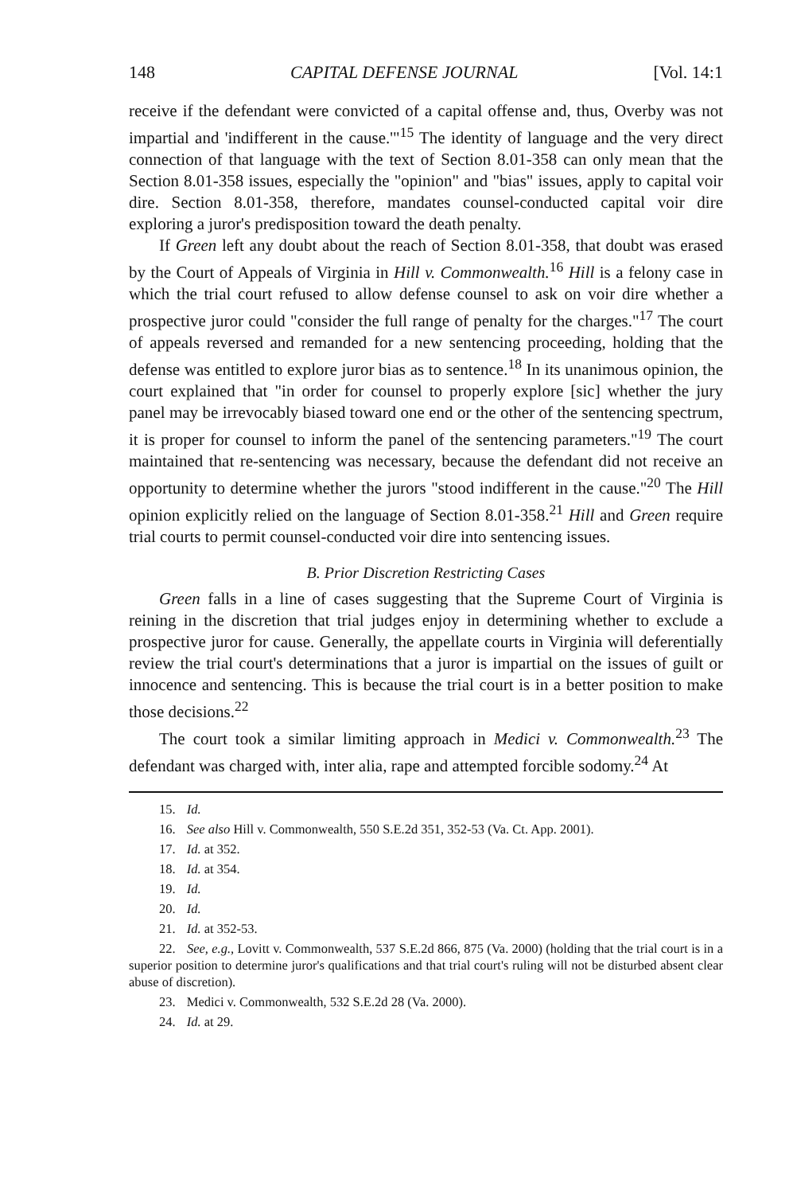148 CAPITAL DEFENSE JOURNAL [Vol. 14:1
receive if the defendant were convicted of a capital offense and, thus, Overby was not impartial and 'indifferent in the cause.'"<sup>15</sup> The identity of language and the very direct connection of that language with the text of Section 8.01-358 can only mean that the Section 8.01-358 issues, especially the "opinion" and "bias" issues, apply to capital voir dire. Section 8.01-358, therefore, mandates counsel-conducted capital voir dire exploring a juror's predisposition toward the death penalty.
If Green left any doubt about the reach of Section 8.01-358, that doubt was erased by the Court of Appeals of Virginia in Hill v. Commonwealth.<sup>16</sup> Hill is a felony case in which the trial court refused to allow defense counsel to ask on voir dire whether a prospective juror could "consider the full range of penalty for the charges."<sup>17</sup> The court of appeals reversed and remanded for a new sentencing proceeding, holding that the defense was entitled to explore juror bias as to sentence.<sup>18</sup> In its unanimous opinion, the court explained that "in order for counsel to properly explore [sic] whether the jury panel may be irrevocably biased toward one end or the other of the sentencing spectrum, it is proper for counsel to inform the panel of the sentencing parameters."<sup>19</sup> The court maintained that re-sentencing was necessary, because the defendant did not receive an opportunity to determine whether the jurors "stood indifferent in the cause."<sup>20</sup> The Hill opinion explicitly relied on the language of Section 8.01-358.<sup>21</sup> Hill and Green require trial courts to permit counsel-conducted voir dire into sentencing issues.
B. Prior Discretion Restricting Cases
Green falls in a line of cases suggesting that the Supreme Court of Virginia is reining in the discretion that trial judges enjoy in determining whether to exclude a prospective juror for cause. Generally, the appellate courts in Virginia will deferentially review the trial court's determinations that a juror is impartial on the issues of guilt or innocence and sentencing. This is because the trial court is in a better position to make those decisions.<sup>22</sup>
The court took a similar limiting approach in Medici v. Commonwealth.<sup>23</sup> The defendant was charged with, inter alia, rape and attempted forcible sodomy.<sup>24</sup> At
15. Id.
16. See also Hill v. Commonwealth, 550 S.E.2d 351, 352-53 (Va. Ct. App. 2001).
17. Id. at 352.
18. Id. at 354.
19. Id.
20. Id.
21. Id. at 352-53.
22. See, e.g., Lovitt v. Commonwealth, 537 S.E.2d 866, 875 (Va. 2000) (holding that the trial court is in a superior position to determine juror's qualifications and that trial court's ruling will not be disturbed absent clear abuse of discretion).
23. Medici v. Commonwealth, 532 S.E.2d 28 (Va. 2000).
24. Id. at 29.